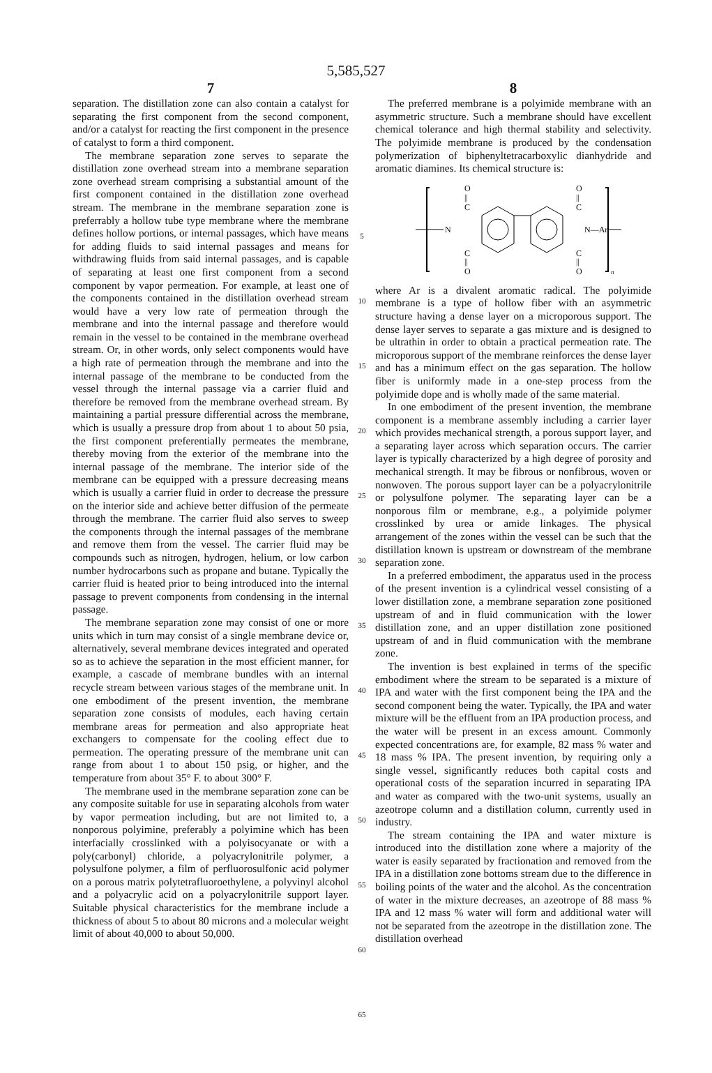5,585,527
7
separation. The distillation zone can also contain a catalyst for separating the first component from the second component, and/or a catalyst for reacting the first component in the presence of catalyst to form a third component.
The membrane separation zone serves to separate the distillation zone overhead stream into a membrane separation zone overhead stream comprising a substantial amount of the first component contained in the distillation zone overhead stream. The membrane in the membrane separation zone is preferrably a hollow tube type membrane where the membrane defines hollow portions, or internal passages, which have means for adding fluids to said internal passages and means for withdrawing fluids from said internal passages, and is capable of separating at least one first component from a second component by vapor permeation. For example, at least one of the components contained in the distillation overhead stream would have a very low rate of permeation through the membrane and into the internal passage and therefore would remain in the vessel to be contained in the membrane overhead stream. Or, in other words, only select components would have a high rate of permeation through the membrane and into the internal passage of the membrane to be conducted from the vessel through the internal passage via a carrier fluid and therefore be removed from the membrane overhead stream. By maintaining a partial pressure differential across the membrane, which is usually a pressure drop from about 1 to about 50 psia, the first component preferentially permeates the membrane, thereby moving from the exterior of the membrane into the internal passage of the membrane. The interior side of the membrane can be equipped with a pressure decreasing means which is usually a carrier fluid in order to decrease the pressure on the interior side and achieve better diffusion of the permeate through the membrane. The carrier fluid also serves to sweep the components through the internal passages of the membrane and remove them from the vessel. The carrier fluid may be compounds such as nitrogen, hydrogen, helium, or low carbon number hydrocarbons such as propane and butane. Typically the carrier fluid is heated prior to being introduced into the internal passage to prevent components from condensing in the internal passage.
The membrane separation zone may consist of one or more units which in turn may consist of a single membrane device or, alternatively, several membrane devices integrated and operated so as to achieve the separation in the most efficient manner, for example, a cascade of membrane bundles with an internal recycle stream between various stages of the membrane unit. In one embodiment of the present invention, the membrane separation zone consists of modules, each having certain membrane areas for permeation and also appropriate heat exchangers to compensate for the cooling effect due to permeation. The operating pressure of the membrane unit can range from about 1 to about 150 psig, or higher, and the temperature from about 35° F. to about 300° F.
The membrane used in the membrane separation zone can be any composite suitable for use in separating alcohols from water by vapor permeation including, but are not limited to, a nonporous polyimine, preferably a polyimine which has been interfacially crosslinked with a polyisocyanate or with a poly(carbonyl) chloride, a polyacrylonitrile polymer, a polysulfone polymer, a film of perfluorosulfonic acid polymer on a porous matrix polytetrafluoroethylene, a polyvinyl alcohol and a polyacrylic acid on a polyacrylonitrile support layer. Suitable physical characteristics for the membrane include a thickness of about 5 to about 80 microns and a molecular weight limit of about 40,000 to about 50,000.
5
10
15
20
25
30
35
40
45
50
55
60
65
8
The preferred membrane is a polyimide membrane with an asymmetric structure. Such a membrane should have excellent chemical tolerance and high thermal stability and selectivity. The polyimide membrane is produced by the condensation polymerization of biphenyltetracarboxylic dianhydride and aromatic diamines. Its chemical structure is:
O
||
C
N
C
||
O
O
||
C
N—Ar
C
||
O
n
where Ar is a divalent aromatic radical. The polyimide membrane is a type of hollow fiber with an asymmetric structure having a dense layer on a microporous support. The dense layer serves to separate a gas mixture and is designed to be ultrathin in order to obtain a practical permeation rate. The microporous support of the membrane reinforces the dense layer and has a minimum effect on the gas separation. The hollow fiber is uniformly made in a one-step process from the polyimide dope and is wholly made of the same material.
In one embodiment of the present invention, the membrane component is a membrane assembly including a carrier layer which provides mechanical strength, a porous support layer, and a separating layer across which separation occurs. The carrier layer is typically characterized by a high degree of porosity and mechanical strength. It may be fibrous or nonfibrous, woven or nonwoven. The porous support layer can be a polyacrylonitrile or polysulfone polymer. The separating layer can be a nonporous film or membrane, e.g., a polyimide polymer crosslinked by urea or amide linkages. The physical arrangement of the zones within the vessel can be such that the distillation known is upstream or downstream of the membrane separation zone.
In a preferred embodiment, the apparatus used in the process of the present invention is a cylindrical vessel consisting of a lower distillation zone, a membrane separation zone positioned upstream of and in fluid communication with the lower distillation zone, and an upper distillation zone positioned upstream of and in fluid communication with the membrane zone.
The invention is best explained in terms of the specific embodiment where the stream to be separated is a mixture of IPA and water with the first component being the IPA and the second component being the water. Typically, the IPA and water mixture will be the effluent from an IPA production process, and the water will be present in an excess amount. Commonly expected concentrations are, for example, 82 mass % water and 18 mass % IPA. The present invention, by requiring only a single vessel, significantly reduces both capital costs and operational costs of the separation incurred in separating IPA and water as compared with the two-unit systems, usually an azeotrope column and a distillation column, currently used in industry.
The stream containing the IPA and water mixture is introduced into the distillation zone where a majority of the water is easily separated by fractionation and removed from the IPA in a distillation zone bottoms stream due to the difference in boiling points of the water and the alcohol. As the concentration of water in the mixture decreases, an azeotrope of 88 mass % IPA and 12 mass % water will form and additional water will not be separated from the azeotrope in the distillation zone. The distillation overhead